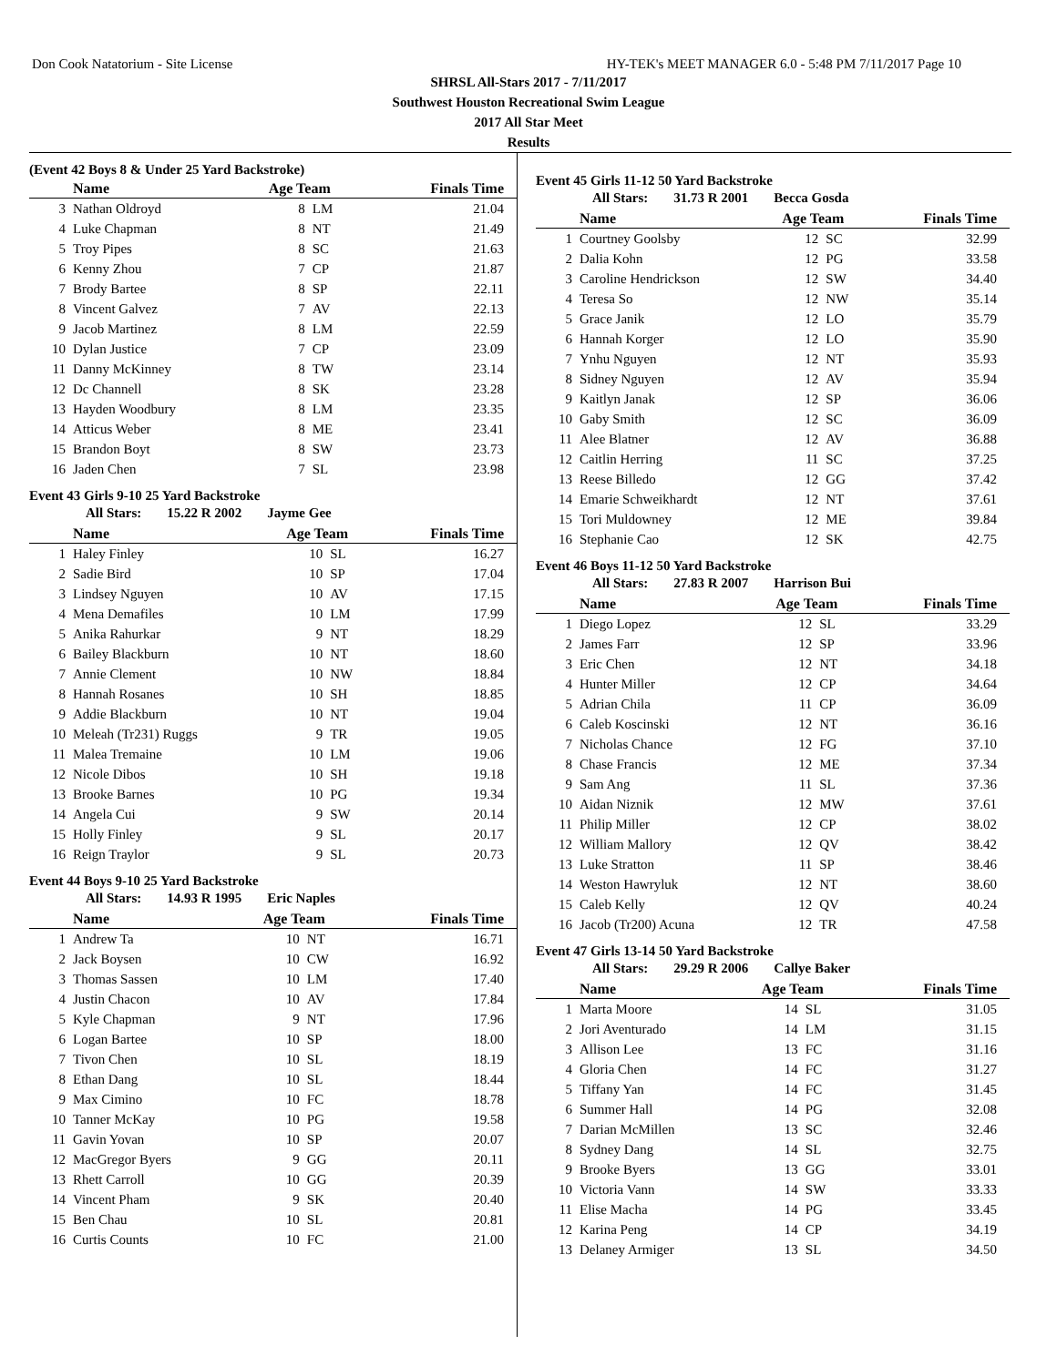Don Cook Natatorium - Site License HY-TEK's MEET MANAGER 6.0 - 5:48 PM 7/11/2017 Page 10
SHRSL All-Stars 2017 - 7/11/2017
Southwest Houston Recreational Swim League
2017 All Star Meet
Results
(Event 42 Boys 8 & Under 25 Yard Backstroke)
| | Name | Age Team | | Finals Time |
| --- | --- | --- | --- | --- |
| 3 | Nathan Oldroyd | 8 | LM | 21.04 |
| 4 | Luke Chapman | 8 | NT | 21.49 |
| 5 | Troy Pipes | 8 | SC | 21.63 |
| 6 | Kenny Zhou | 7 | CP | 21.87 |
| 7 | Brody Bartee | 8 | SP | 22.11 |
| 8 | Vincent Galvez | 7 | AV | 22.13 |
| 9 | Jacob Martinez | 8 | LM | 22.59 |
| 10 | Dylan Justice | 7 | CP | 23.09 |
| 11 | Danny McKinney | 8 | TW | 23.14 |
| 12 | Dc Channell | 8 | SK | 23.28 |
| 13 | Hayden Woodbury | 8 | LM | 23.35 |
| 14 | Atticus Weber | 8 | ME | 23.41 |
| 15 | Brandon Boyt | 8 | SW | 23.73 |
| 16 | Jaden Chen | 7 | SL | 23.98 |
Event 43 Girls 9-10 25 Yard Backstroke
All Stars: 15.22 R 2002 Jayme Gee
| | Name | Age Team | | Finals Time |
| --- | --- | --- | --- | --- |
| 1 | Haley Finley | 10 | SL | 16.27 |
| 2 | Sadie Bird | 10 | SP | 17.04 |
| 3 | Lindsey Nguyen | 10 | AV | 17.15 |
| 4 | Mena Demafiles | 10 | LM | 17.99 |
| 5 | Anika Rahurkar | 9 | NT | 18.29 |
| 6 | Bailey Blackburn | 10 | NT | 18.60 |
| 7 | Annie Clement | 10 | NW | 18.84 |
| 8 | Hannah Rosanes | 10 | SH | 18.85 |
| 9 | Addie Blackburn | 10 | NT | 19.04 |
| 10 | Meleah (Tr231) Ruggs | 9 | TR | 19.05 |
| 11 | Malea Tremaine | 10 | LM | 19.06 |
| 12 | Nicole Dibos | 10 | SH | 19.18 |
| 13 | Brooke Barnes | 10 | PG | 19.34 |
| 14 | Angela Cui | 9 | SW | 20.14 |
| 15 | Holly Finley | 9 | SL | 20.17 |
| 16 | Reign Traylor | 9 | SL | 20.73 |
Event 44 Boys 9-10 25 Yard Backstroke
All Stars: 14.93 R 1995 Eric Naples
| | Name | Age Team | | Finals Time |
| --- | --- | --- | --- | --- |
| 1 | Andrew Ta | 10 | NT | 16.71 |
| 2 | Jack Boysen | 10 | CW | 16.92 |
| 3 | Thomas Sassen | 10 | LM | 17.40 |
| 4 | Justin Chacon | 10 | AV | 17.84 |
| 5 | Kyle Chapman | 9 | NT | 17.96 |
| 6 | Logan Bartee | 10 | SP | 18.00 |
| 7 | Tivon Chen | 10 | SL | 18.19 |
| 8 | Ethan Dang | 10 | SL | 18.44 |
| 9 | Max Cimino | 10 | FC | 18.78 |
| 10 | Tanner McKay | 10 | PG | 19.58 |
| 11 | Gavin Yovan | 10 | SP | 20.07 |
| 12 | MacGregor Byers | 9 | GG | 20.11 |
| 13 | Rhett Carroll | 10 | GG | 20.39 |
| 14 | Vincent Pham | 9 | SK | 20.40 |
| 15 | Ben Chau | 10 | SL | 20.81 |
| 16 | Curtis Counts | 10 | FC | 21.00 |
Event 45 Girls 11-12 50 Yard Backstroke
All Stars: 31.73 R 2001 Becca Gosda
| | Name | Age Team | | Finals Time |
| --- | --- | --- | --- | --- |
| 1 | Courtney Goolsby | 12 | SC | 32.99 |
| 2 | Dalia Kohn | 12 | PG | 33.58 |
| 3 | Caroline Hendrickson | 12 | SW | 34.40 |
| 4 | Teresa So | 12 | NW | 35.14 |
| 5 | Grace Janik | 12 | LO | 35.79 |
| 6 | Hannah Korger | 12 | LO | 35.90 |
| 7 | Ynhu Nguyen | 12 | NT | 35.93 |
| 8 | Sidney Nguyen | 12 | AV | 35.94 |
| 9 | Kaitlyn Janak | 12 | SP | 36.06 |
| 10 | Gaby Smith | 12 | SC | 36.09 |
| 11 | Alee Blatner | 12 | AV | 36.88 |
| 12 | Caitlin Herring | 11 | SC | 37.25 |
| 13 | Reese Billedo | 12 | GG | 37.42 |
| 14 | Emarie Schweikhardt | 12 | NT | 37.61 |
| 15 | Tori Muldowney | 12 | ME | 39.84 |
| 16 | Stephanie Cao | 12 | SK | 42.75 |
Event 46 Boys 11-12 50 Yard Backstroke
All Stars: 27.83 R 2007 Harrison Bui
| | Name | Age Team | | Finals Time |
| --- | --- | --- | --- | --- |
| 1 | Diego Lopez | 12 | SL | 33.29 |
| 2 | James Farr | 12 | SP | 33.96 |
| 3 | Eric Chen | 12 | NT | 34.18 |
| 4 | Hunter Miller | 12 | CP | 34.64 |
| 5 | Adrian Chila | 11 | CP | 36.09 |
| 6 | Caleb Koscinski | 12 | NT | 36.16 |
| 7 | Nicholas Chance | 12 | FG | 37.10 |
| 8 | Chase Francis | 12 | ME | 37.34 |
| 9 | Sam Ang | 11 | SL | 37.36 |
| 10 | Aidan Niznik | 12 | MW | 37.61 |
| 11 | Philip Miller | 12 | CP | 38.02 |
| 12 | William Mallory | 12 | QV | 38.42 |
| 13 | Luke Stratton | 11 | SP | 38.46 |
| 14 | Weston Hawryluk | 12 | NT | 38.60 |
| 15 | Caleb Kelly | 12 | QV | 40.24 |
| 16 | Jacob (Tr200) Acuna | 12 | TR | 47.58 |
Event 47 Girls 13-14 50 Yard Backstroke
All Stars: 29.29 R 2006 Callye Baker
| | Name | Age Team | | Finals Time |
| --- | --- | --- | --- | --- |
| 1 | Marta Moore | 14 | SL | 31.05 |
| 2 | Jori Aventurado | 14 | LM | 31.15 |
| 3 | Allison Lee | 13 | FC | 31.16 |
| 4 | Gloria Chen | 14 | FC | 31.27 |
| 5 | Tiffany Yan | 14 | FC | 31.45 |
| 6 | Summer Hall | 14 | PG | 32.08 |
| 7 | Darian McMillen | 13 | SC | 32.46 |
| 8 | Sydney Dang | 14 | SL | 32.75 |
| 9 | Brooke Byers | 13 | GG | 33.01 |
| 10 | Victoria Vann | 14 | SW | 33.33 |
| 11 | Elise Macha | 14 | PG | 33.45 |
| 12 | Karina Peng | 14 | CP | 34.19 |
| 13 | Delaney Armiger | 13 | SL | 34.50 |